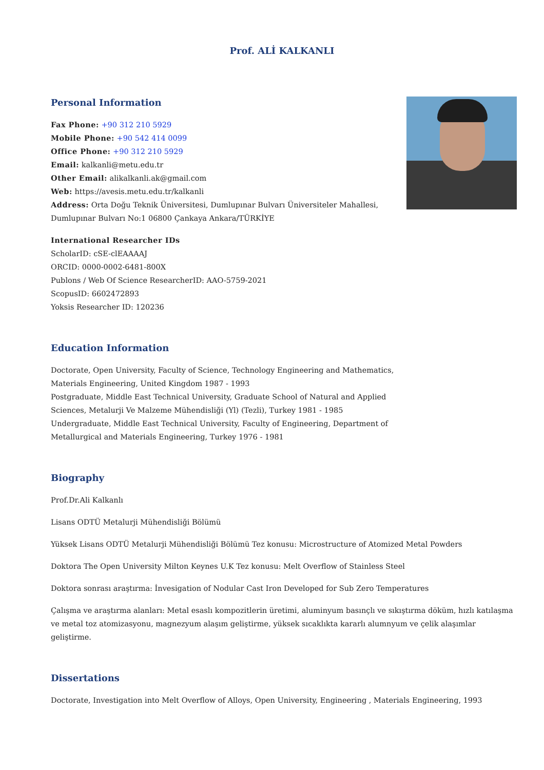Prof. ALİ KALKANLI
Personal Information
Fax Phone: +90 312 210 5929
Mobile Phone: +90 542 414 0099
Office Phone: +90 312 210 5929
Email: kalkanli@metu.edu.tr
Other Email: alikalkanli.ak@gmail.com
Web: https://avesis.metu.edu.tr/kalkanli
Address: Orta Doğu Teknik Üniversitesi, Dumlupınar Bulvarı Üniversiteler Mahallesi,
Dumlupınar Bulvarı No:1 06800 Çankaya Ankara/TÜRKİYE
International Researcher IDs
ScholarID: cSE-clEAAAAJ
ORCID: 0000-0002-6481-800X
Publons / Web Of Science ResearcherID: AAO-5759-2021
ScopusID: 6602472893
Yoksis Researcher ID: 120236
Education Information
Doctorate, Open University, Faculty of Science, Technology Engineering and Mathematics,
Materials Engineering, United Kingdom 1987 - 1993
Postgraduate, Middle East Technical University, Graduate School of Natural and Applied
Sciences, Metalurji Ve Malzeme Mühendisliği (Yl) (Tezli), Turkey 1981 - 1985
Undergraduate, Middle East Technical University, Faculty of Engineering, Department of
Metallurgical and Materials Engineering, Turkey 1976 - 1981
Biography
Prof.Dr.Ali Kalkanlı
Lisans ODTÜ Metalurji Mühendisliği Bölümü
Yüksek Lisans ODTÜ Metalurji Mühendisliği Bölümü Tez konusu: Microstructure of Atomized Metal Powders
Doktora The Open University Milton Keynes U.K Tez konusu: Melt Overflow of Stainless Steel
Doktora sonrası araştırma: İnvesigation of Nodular Cast Iron Developed for Sub Zero Temperatures
Çalışma ve araştırma alanları: Metal esaslı kompozitlerin üretimi, aluminyum basınçlı ve sıkıştırma döküm, hızlı katılaşma ve metal toz atomizasyonu, magnezyum alaşım geliştirme, yüksek sıcaklıkta kararlı alumnyum ve çelik alaşımlar geliştirme.
Dissertations
Doctorate, Investigation into Melt Overflow of Alloys, Open University, Engineering , Materials Engineering, 1993